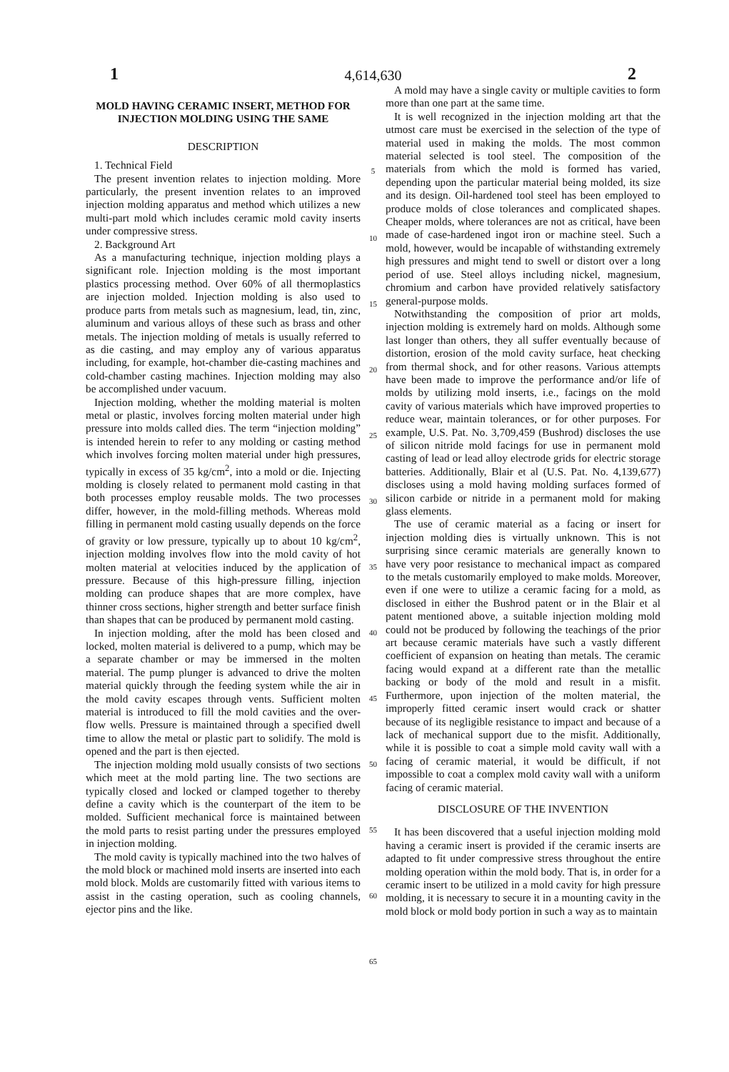1 4,614,630 2
MOLD HAVING CERAMIC INSERT, METHOD FOR INJECTION MOLDING USING THE SAME
DESCRIPTION
1. Technical Field
The present invention relates to injection molding. More particularly, the present invention relates to an improved injection molding apparatus and method which utilizes a new multi-part mold which includes ceramic mold cavity inserts under compressive stress.
2. Background Art
As a manufacturing technique, injection molding plays a significant role. Injection molding is the most important plastics processing method. Over 60% of all thermoplastics are injection molded. Injection molding is also used to produce parts from metals such as magnesium, lead, tin, zinc, aluminum and various alloys of these such as brass and other metals. The injection molding of metals is usually referred to as die casting, and may employ any of various apparatus including, for example, hot-chamber die-casting machines and cold-chamber casting machines. Injection molding may also be accomplished under vacuum.
Injection molding, whether the molding material is molten metal or plastic, involves forcing molten material under high pressure into molds called dies. The term “injection molding” is intended herein to refer to any molding or casting method which involves forcing molten material under high pressures, typically in excess of 35 kg/cm<sup>2</sup>, into a mold or die. Injecting molding is closely related to permanent mold casting in that both processes employ reusable molds. The two processes differ, however, in the mold-filling methods. Whereas mold filling in permanent mold casting usually depends on the force of gravity or low pressure, typically up to about 10 kg/cm<sup>2</sup>, injection molding involves flow into the mold cavity of hot molten material at velocities induced by the application of pressure. Because of this high-pressure filling, injection molding can produce shapes that are more complex, have thinner cross sections, higher strength and better surface finish than shapes that can be produced by permanent mold casting.
In injection molding, after the mold has been closed and locked, molten material is delivered to a pump, which may be a separate chamber or may be immersed in the molten material. The pump plunger is advanced to drive the molten material quickly through the feeding system while the air in the mold cavity escapes through vents. Sufficient molten material is introduced to fill the mold cavities and the over-flow wells. Pressure is maintained through a specified dwell time to allow the metal or plastic part to solidify. The mold is opened and the part is then ejected.
The injection molding mold usually consists of two sections which meet at the mold parting line. The two sections are typically closed and locked or clamped together to thereby define a cavity which is the counterpart of the item to be molded. Sufficient mechanical force is maintained between the mold parts to resist parting under the pressures employed in injection molding.
The mold cavity is typically machined into the two halves of the mold block or machined mold inserts are inserted into each mold block. Molds are customarily fitted with various items to assist in the casting operation, such as cooling channels, ejector pins and the like.
5
10
15
20
25
30
35
40
45
50
55
60
65
A mold may have a single cavity or multiple cavities to form more than one part at the same time.
It is well recognized in the injection molding art that the utmost care must be exercised in the selection of the type of material used in making the molds. The most common material selected is tool steel. The composition of the materials from which the mold is formed has varied, depending upon the particular material being molded, its size and its design. Oil-hardened tool steel has been employed to produce molds of close tolerances and complicated shapes. Cheaper molds, where tolerances are not as critical, have been made of case-hardened ingot iron or machine steel. Such a mold, however, would be incapable of withstanding extremely high pressures and might tend to swell or distort over a long period of use. Steel alloys including nickel, magnesium, chromium and carbon have provided relatively satisfactory general-purpose molds.
Notwithstanding the composition of prior art molds, injection molding is extremely hard on molds. Although some last longer than others, they all suffer eventually because of distortion, erosion of the mold cavity surface, heat checking from thermal shock, and for other reasons. Various attempts have been made to improve the performance and/or life of molds by utilizing mold inserts, i.e., facings on the mold cavity of various materials which have improved properties to reduce wear, maintain tolerances, or for other purposes. For example, U.S. Pat. No. 3,709,459 (Bushrod) discloses the use of silicon nitride mold facings for use in permanent mold casting of lead or lead alloy electrode grids for electric storage batteries. Additionally, Blair et al (U.S. Pat. No. 4,139,677) discloses using a mold having molding surfaces formed of silicon carbide or nitride in a permanent mold for making glass elements.
The use of ceramic material as a facing or insert for injection molding dies is virtually unknown. This is not surprising since ceramic materials are generally known to have very poor resistance to mechanical impact as compared to the metals customarily employed to make molds. Moreover, even if one were to utilize a ceramic facing for a mold, as disclosed in either the Bushrod patent or in the Blair et al patent mentioned above, a suitable injection molding mold could not be produced by following the teachings of the prior art because ceramic materials have such a vastly different coefficient of expansion on heating than metals. The ceramic facing would expand at a different rate than the metallic backing or body of the mold and result in a misfit. Furthermore, upon injection of the molten material, the improperly fitted ceramic insert would crack or shatter because of its negligible resistance to impact and because of a lack of mechanical support due to the misfit. Additionally, while it is possible to coat a simple mold cavity wall with a facing of ceramic material, it would be difficult, if not impossible to coat a complex mold cavity wall with a uniform facing of ceramic material.
DISCLOSURE OF THE INVENTION
It has been discovered that a useful injection molding mold having a ceramic insert is provided if the ceramic inserts are adapted to fit under compressive stress throughout the entire molding operation within the mold body. That is, in order for a ceramic insert to be utilized in a mold cavity for high pressure molding, it is necessary to secure it in a mounting cavity in the mold block or mold body portion in such a way as to maintain